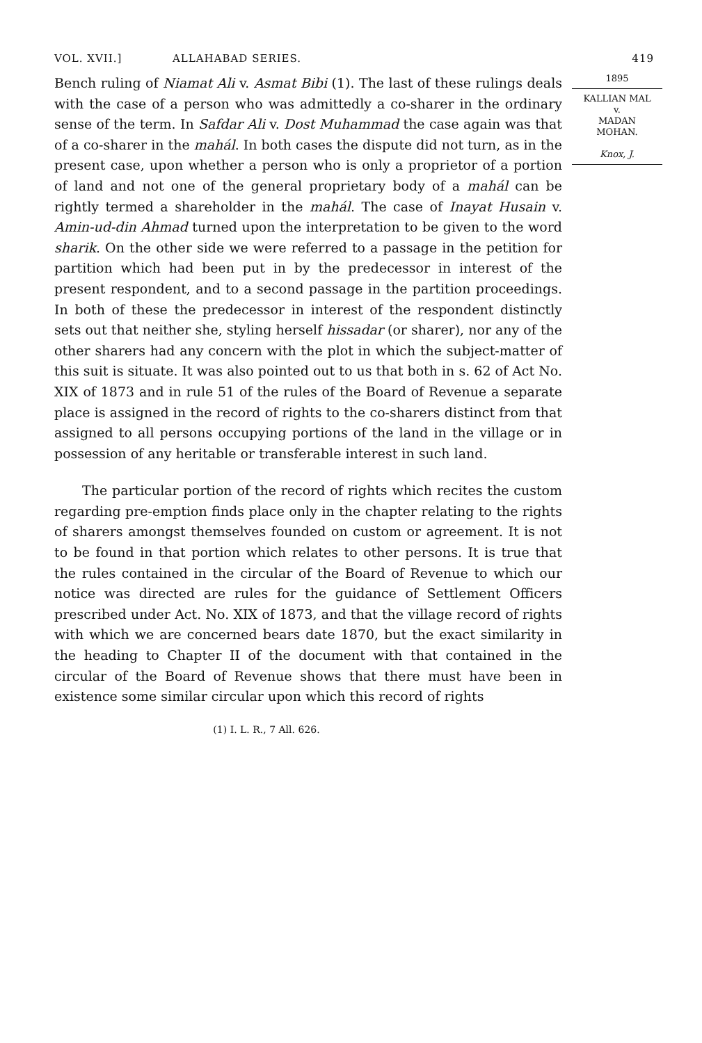VOL. XVII.] ALLAHABAD SERIES. 419
Bench ruling of Niamat Ali v. Asmat Bibi (1). The last of these rulings deals with the case of a person who was admittedly a co-sharer in the ordinary sense of the term. In Safdar Ali v. Dost Muhammad the case again was that of a co-sharer in the mahál. In both cases the dispute did not turn, as in the present case, upon whether a person who is only a proprietor of a portion of land and not one of the general proprietary body of a mahál can be rightly termed a shareholder in the mahál. The case of Inayat Husain v. Amin-ud-din Ahmad turned upon the interpretation to be given to the word sharik. On the other side we were referred to a passage in the petition for partition which had been put in by the predecessor in interest of the present respondent, and to a second passage in the partition proceedings. In both of these the predecessor in interest of the respondent distinctly sets out that neither she, styling herself hissadar (or sharer), nor any of the other sharers had any concern with the plot in which the subject-matter of this suit is situate. It was also pointed out to us that both in s. 62 of Act No. XIX of 1873 and in rule 51 of the rules of the Board of Revenue a separate place is assigned in the record of rights to the co-sharers distinct from that assigned to all persons occupying portions of the land in the village or in possession of any heritable or transferable interest in such land.
The particular portion of the record of rights which recites the custom regarding pre-emption finds place only in the chapter relating to the rights of sharers amongst themselves founded on custom or agreement. It is not to be found in that portion which relates to other persons. It is true that the rules contained in the circular of the Board of Revenue to which our notice was directed are rules for the guidance of Settlement Officers prescribed under Act. No. XIX of 1873, and that the village record of rights with which we are concerned bears date 1870, but the exact similarity in the heading to Chapter II of the document with that contained in the circular of the Board of Revenue shows that there must have been in existence some similar circular upon which this record of rights
(1) I. L. R., 7 All. 626.
1895
KALLIAN MAL
v.
MADAN
MOHAN.
Knox, J.